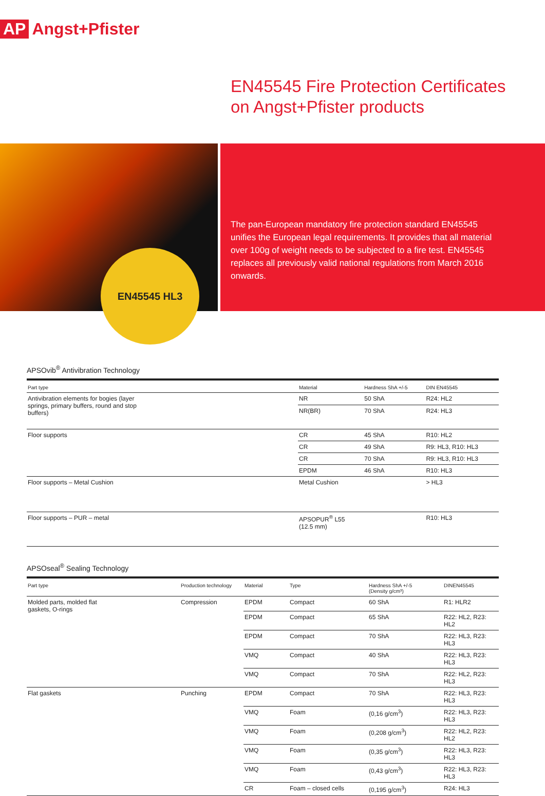AP Angst+Pfister
EN45545 Fire Protection Certificates
on Angst+Pfister products
EN45545 HL3
The pan-European mandatory fire protection standard EN45545 unifies the European legal requirements. It provides that all material over 100g of weight needs to be subjected to a fire test. EN45545 replaces all previously valid national regulations from March 2016 onwards.
APSOvib<sup>®</sup> Antivibration Technology
| Part type | | Material | Hardness ShA +/-5 | DIN EN45545 |
| --- | --- | --- | --- | --- |
| Antivibration elements for bogies (layer springs, primary buffers, round and stop buffers) | | NR | 50 ShA | R24: HL2 |
| | | NR(BR) | 70 ShA | R24: HL3 |
| Floor supports | | CR | 45 ShA | R10: HL2 |
| | | CR | 49 ShA | R9: HL3, R10: HL3 |
| | | CR | 70 ShA | R9: HL3, R10: HL3 |
| | | EPDM | 46 ShA | R10: HL3 |
| Floor supports – Metal Cushion | | Metal Cushion | | > HL3 |
| Floor supports – PUR – metal | | APSOPUR<sup>®</sup> L55 (12.5 mm) | | R10: HL3 |
APSOseal<sup>®</sup> Sealing Technology
| Part type | | Production technology | Material | Type | Hardness ShA +/-5 (Density g/cm³) | DINEN45545 |
| --- | --- | --- | --- | --- | --- | --- |
| Molded parts, molded flat gaskets, O-rings | | Compression | EPDM | Compact | 60 ShA | R1: HLR2 |
| | | | EPDM | Compact | 65 ShA | R22: HL2, R23: HL2 |
| | | | EPDM | Compact | 70 ShA | R22: HL3, R23: HL3 |
| | | | VMQ | Compact | 40 ShA | R22: HL3, R23: HL3 |
| | | | VMQ | Compact | 70 ShA | R22: HL2, R23: HL3 |
| Flat gaskets | | Punching | EPDM | Compact | 70 ShA | R22: HL3, R23: HL3 |
| | | | VMQ | Foam | (0,16 g/cm<sup>3</sup>) | R22: HL3, R23: HL3 |
| | | | VMQ | Foam | (0,208 g/cm<sup>3</sup>) | R22: HL2, R23: HL2 |
| | | | VMQ | Foam | (0,35 g/cm<sup>3</sup>) | R22: HL3, R23: HL3 |
| | | | VMQ | Foam | (0,43 g/cm<sup>3</sup>) | R22: HL3, R23: HL3 |
| | | | CR | Foam – closed cells | (0,195 g/cm<sup>3</sup>) | R24: HL3 |